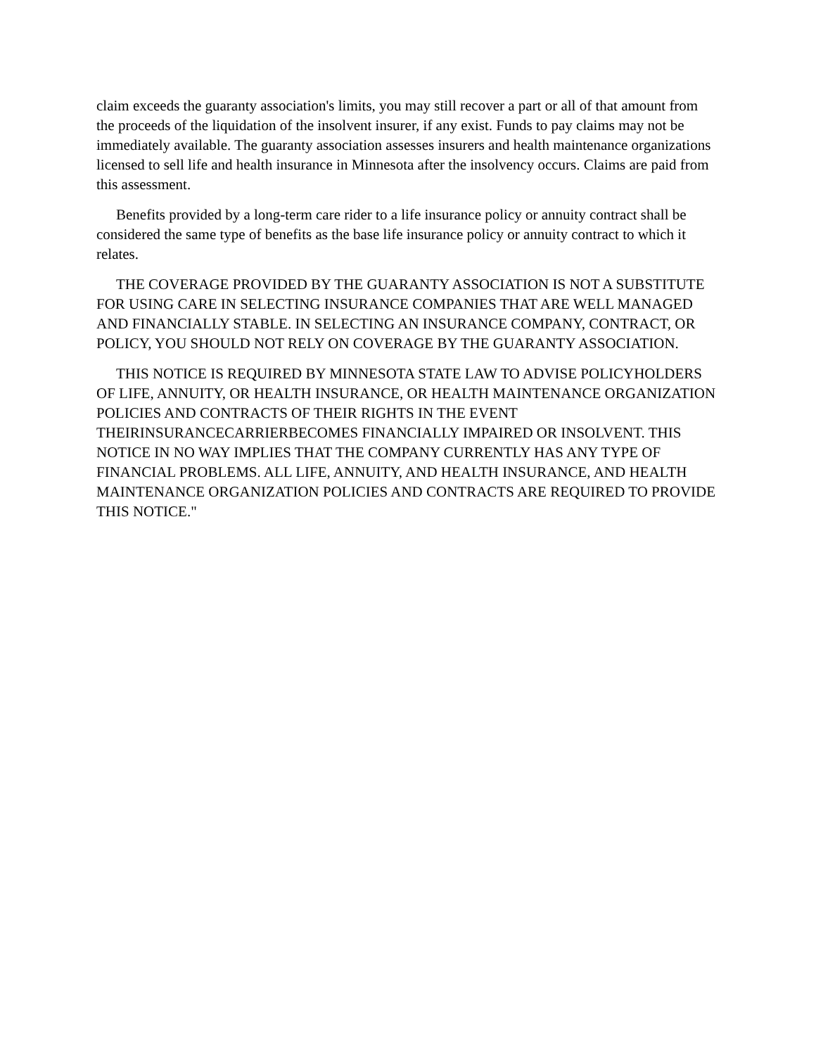claim exceeds the guaranty association's limits, you may still recover a part or all of that amount from the proceeds of the liquidation of the insolvent insurer, if any exist. Funds to pay claims may not be immediately available. The guaranty association assesses insurers and health maintenance organizations licensed to sell life and health insurance in Minnesota after the insolvency occurs. Claims are paid from this assessment.
Benefits provided by a long-term care rider to a life insurance policy or annuity contract shall be considered the same type of benefits as the base life insurance policy or annuity contract to which it relates.
THE COVERAGE PROVIDED BY THE GUARANTY ASSOCIATION IS NOT A SUBSTITUTE FOR USING CARE IN SELECTING INSURANCE COMPANIES THAT ARE WELL MANAGED AND FINANCIALLY STABLE. IN SELECTING AN INSURANCE COMPANY, CONTRACT, OR POLICY, YOU SHOULD NOT RELY ON COVERAGE BY THE GUARANTY ASSOCIATION.
THIS NOTICE IS REQUIRED BY MINNESOTA STATE LAW TO ADVISE POLICYHOLDERS OF LIFE, ANNUITY, OR HEALTH INSURANCE, OR HEALTH MAINTENANCE ORGANIZATION POLICIES AND CONTRACTS OF THEIR RIGHTS IN THE EVENT THEIRINSURANCECARRIERBECOMES FINANCIALLY IMPAIRED OR INSOLVENT. THIS NOTICE IN NO WAY IMPLIES THAT THE COMPANY CURRENTLY HAS ANY TYPE OF FINANCIAL PROBLEMS. ALL LIFE, ANNUITY, AND HEALTH INSURANCE, AND HEALTH MAINTENANCE ORGANIZATION POLICIES AND CONTRACTS ARE REQUIRED TO PROVIDE THIS NOTICE."